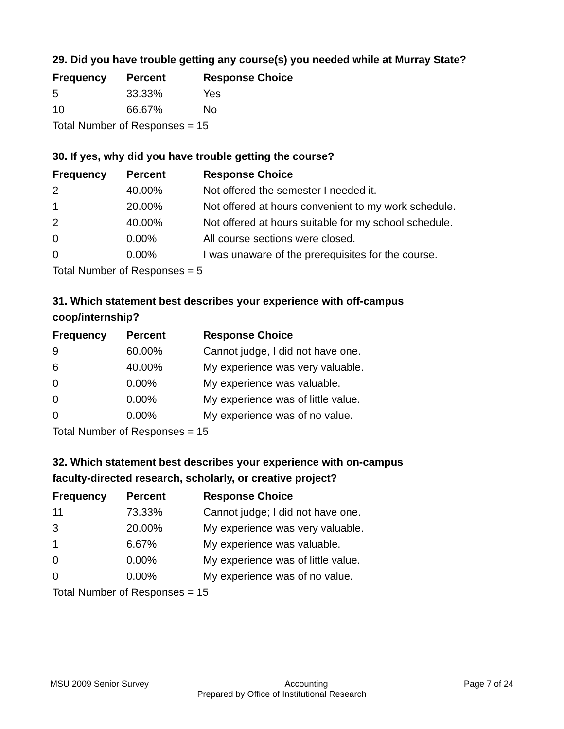29. Did you have trouble getting any course(s) you needed while at Murray State?
| Frequency | Percent | Response Choice |
| --- | --- | --- |
| 5 | 33.33% | Yes |
| 10 | 66.67% | No |
| Total Number of Responses = 15 | | |
30. If yes, why did you have trouble getting the course?
| Frequency | Percent | Response Choice |
| --- | --- | --- |
| 2 | 40.00% | Not offered the semester I needed it. |
| 1 | 20.00% | Not offered at hours convenient to my work schedule. |
| 2 | 40.00% | Not offered at hours suitable for my school schedule. |
| 0 | 0.00% | All course sections were closed. |
| 0 | 0.00% | I was unaware of the prerequisites for the course. |
| Total Number of Responses = 5 | | |
31. Which statement best describes your experience with off-campus
coop/internship?
| Frequency | Percent | Response Choice |
| --- | --- | --- |
| 9 | 60.00% | Cannot judge, I did not have one. |
| 6 | 40.00% | My experience was very valuable. |
| 0 | 0.00% | My experience was valuable. |
| 0 | 0.00% | My experience was of little value. |
| 0 | 0.00% | My experience was of no value. |
| Total Number of Responses = 15 | | |
32. Which statement best describes your experience with on-campus
faculty-directed research, scholarly, or creative project?
| Frequency | Percent | Response Choice |
| --- | --- | --- |
| 11 | 73.33% | Cannot judge; I did not have one. |
| 3 | 20.00% | My experience was very valuable. |
| 1 | 6.67% | My experience was valuable. |
| 0 | 0.00% | My experience was of little value. |
| 0 | 0.00% | My experience was of no value. |
| Total Number of Responses = 15 | | |
MSU 2009 Senior Survey Accounting Page 7 of 24
Prepared by Office of Institutional Research